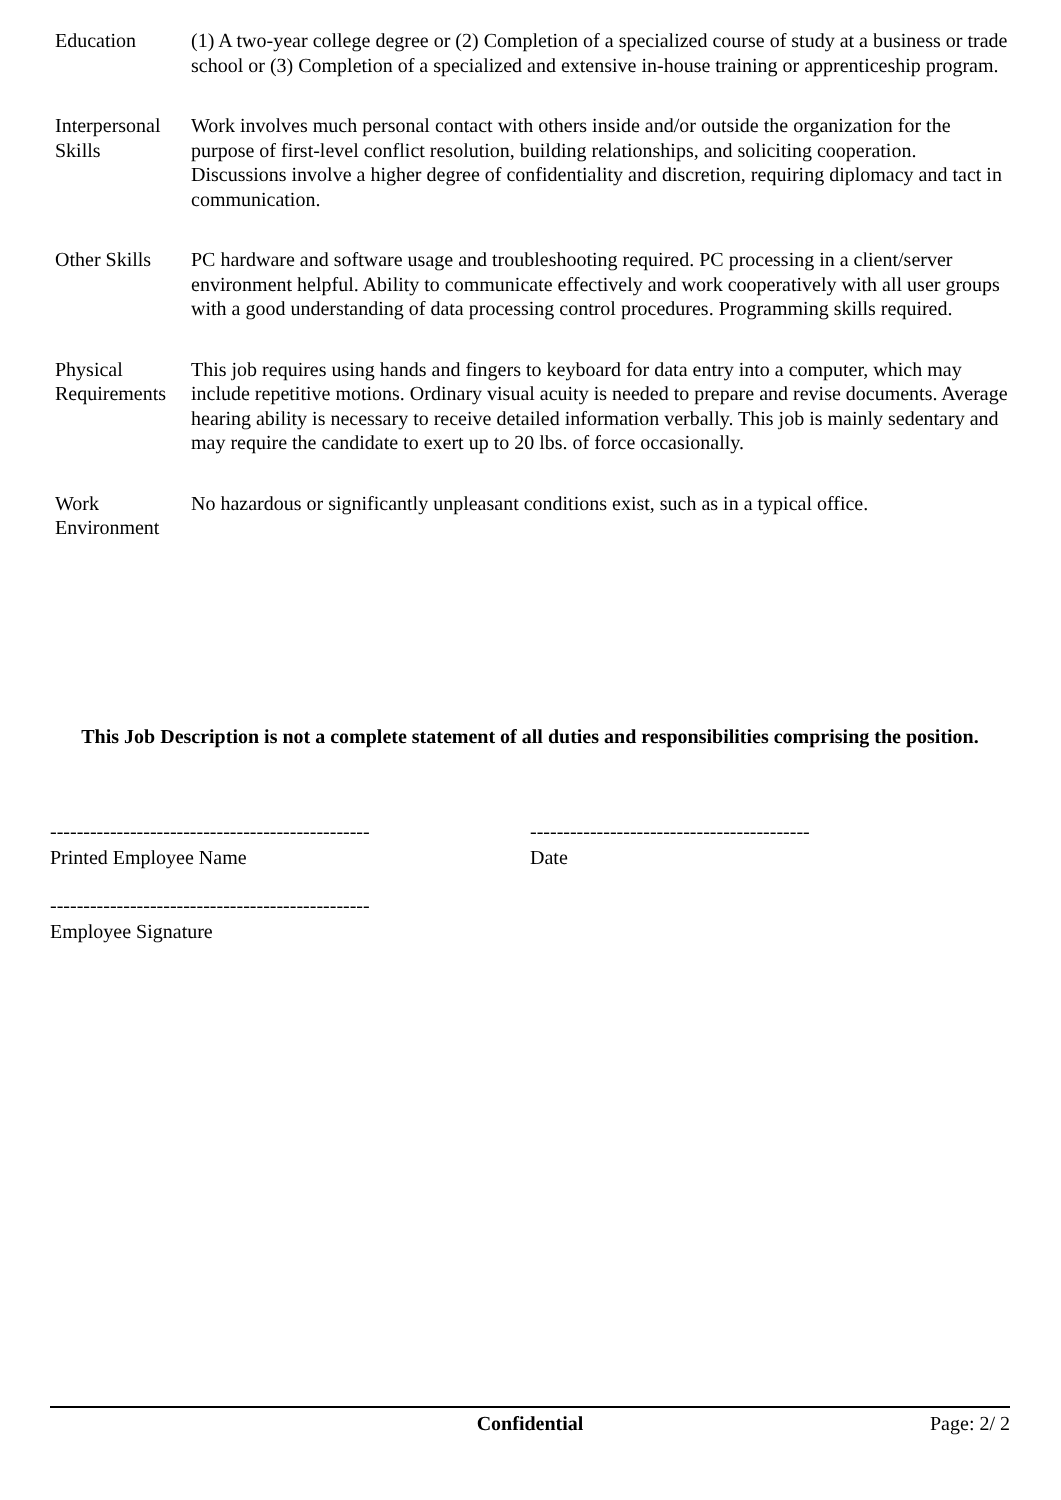| Education | (1) A two-year college degree or (2) Completion of a specialized course of study at a business or trade school or (3) Completion of a specialized and extensive in-house training or apprenticeship program. |
| Interpersonal Skills | Work involves much personal contact with others inside and/or outside the organization for the purpose of first-level conflict resolution, building relationships, and soliciting cooperation. Discussions involve a higher degree of confidentiality and discretion, requiring diplomacy and tact in communication. |
| Other Skills | PC hardware and software usage and troubleshooting required. PC processing in a client/server environment helpful. Ability to communicate effectively and work cooperatively with all user groups with a good understanding of data processing control procedures. Programming skills required. |
| Physical Requirements | This job requires using hands and fingers to keyboard for data entry into a computer, which may include repetitive motions. Ordinary visual acuity is needed to prepare and revise documents. Average hearing ability is necessary to receive detailed information verbally. This job is mainly sedentary and may require the candidate to exert up to 20 lbs. of force occasionally. |
| Work Environment | No hazardous or significantly unpleasant conditions exist, such as in a typical office. |
This Job Description is not a complete statement of all duties and responsibilities comprising the position.
------------------------------------------------
Printed Employee Name
------------------------------------------
Date
------------------------------------------------
Employee Signature
Confidential Page: 2/ 2